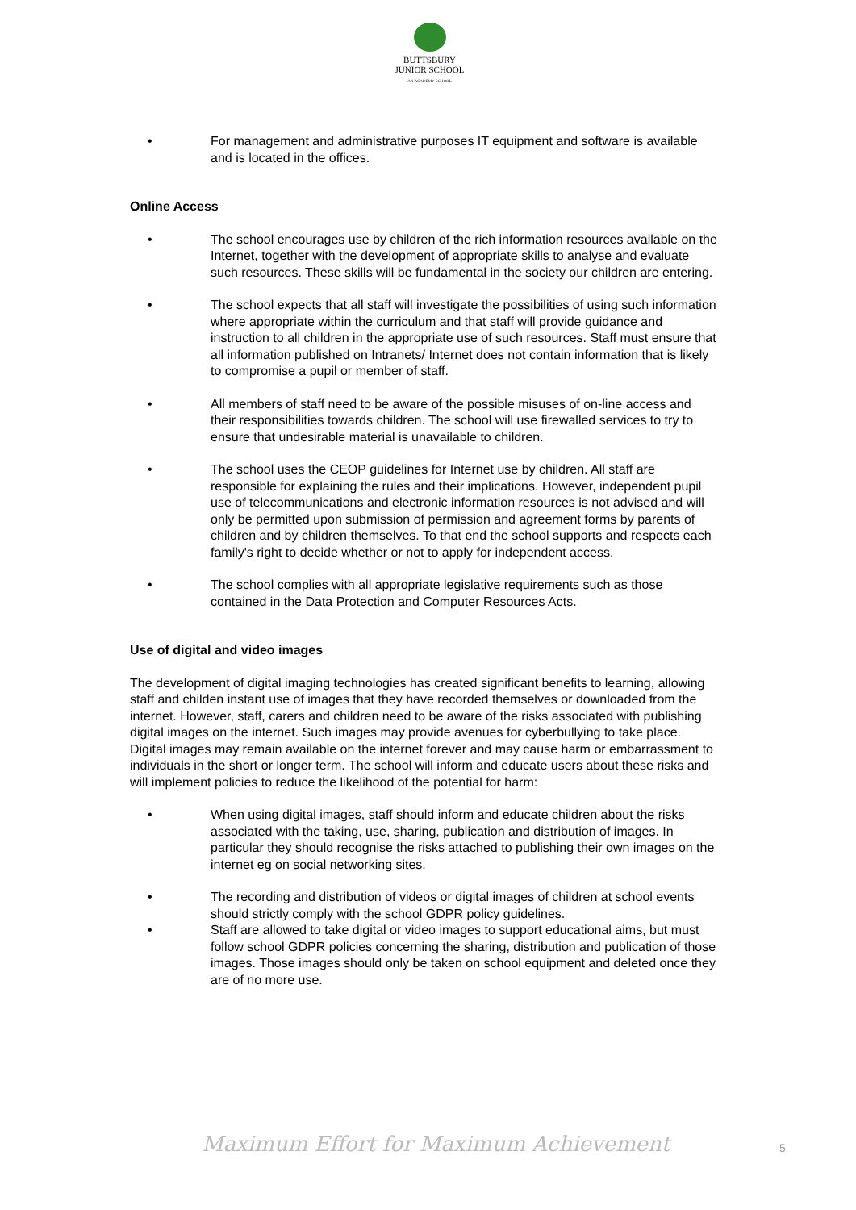BUTTSBURY
JUNIOR SCHOOL
AN ACADEMY SCHOOL
• For management and administrative purposes IT equipment and software is available and is located in the offices.
Online Access
• The school encourages use by children of the rich information resources available on the Internet, together with the development of appropriate skills to analyse and evaluate such resources. These skills will be fundamental in the society our children are entering.
• The school expects that all staff will investigate the possibilities of using such information where appropriate within the curriculum and that staff will provide guidance and instruction to all children in the appropriate use of such resources. Staff must ensure that all information published on Intranets/ Internet does not contain information that is likely to compromise a pupil or member of staff.
• All members of staff need to be aware of the possible misuses of on-line access and their responsibilities towards children. The school will use firewalled services to try to ensure that undesirable material is unavailable to children.
• The school uses the CEOP guidelines for Internet use by children. All staff are responsible for explaining the rules and their implications. However, independent pupil use of telecommunications and electronic information resources is not advised and will only be permitted upon submission of permission and agreement forms by parents of children and by children themselves. To that end the school supports and respects each family's right to decide whether or not to apply for independent access.
• The school complies with all appropriate legislative requirements such as those contained in the Data Protection and Computer Resources Acts.
Use of digital and video images
The development of digital imaging technologies has created significant benefits to learning, allowing staff and childen instant use of images that they have recorded themselves or downloaded from the internet. However, staff, carers and children need to be aware of the risks associated with publishing digital images on the internet. Such images may provide avenues for cyberbullying to take place. Digital images may remain available on the internet forever and may cause harm or embarrassment to individuals in the short or longer term. The school will inform and educate users about these risks and will implement policies to reduce the likelihood of the potential for harm:
• When using digital images, staff should inform and educate children about the risks associated with the taking, use, sharing, publication and distribution of images. In particular they should recognise the risks attached to publishing their own images on the internet eg on social networking sites.
• The recording and distribution of videos or digital images of children at school events should strictly comply with the school GDPR policy guidelines.
• Staff are allowed to take digital or video images to support educational aims, but must follow school GDPR policies concerning the sharing, distribution and publication of those images. Those images should only be taken on school equipment and deleted once they are of no more use.
Maximum Effort for Maximum Achievement
5